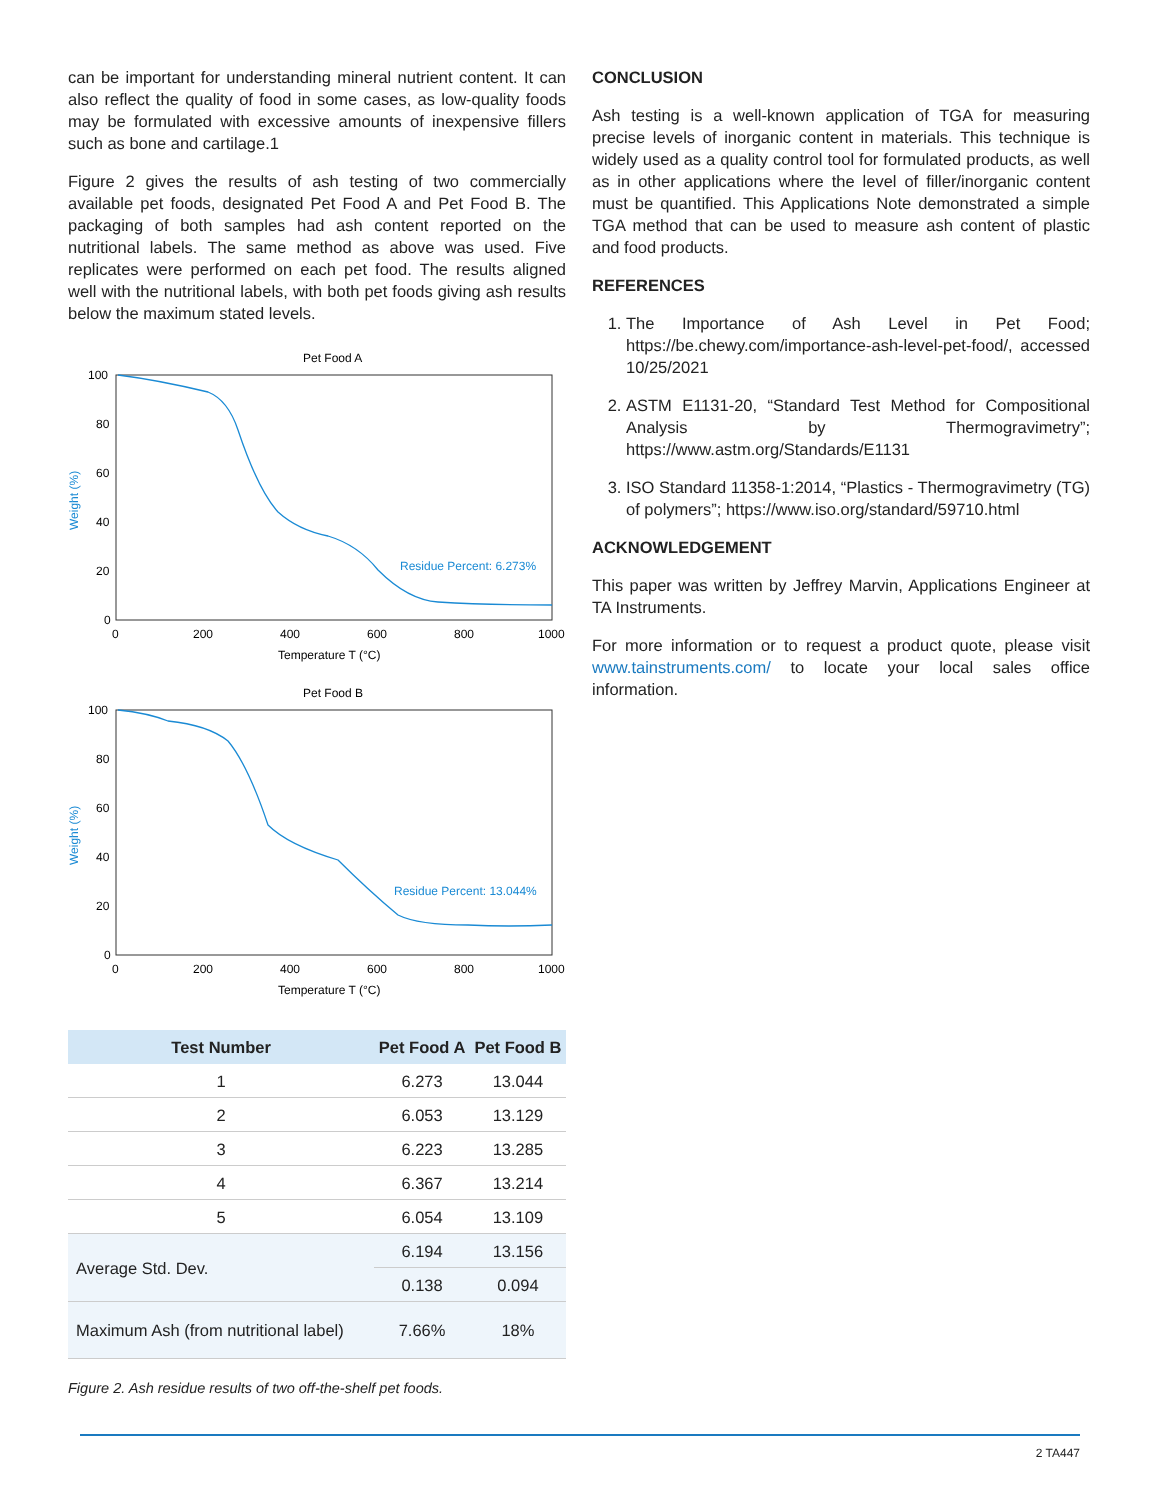can be important for understanding mineral nutrient content. It can also reflect the quality of food in some cases, as low-quality foods may be formulated with excessive amounts of inexpensive fillers such as bone and cartilage.1
Figure 2 gives the results of ash testing of two commercially available pet foods, designated Pet Food A and Pet Food B. The packaging of both samples had ash content reported on the nutritional labels. The same method as above was used. Five replicates were performed on each pet food. The results aligned well with the nutritional labels, with both pet foods giving ash results below the maximum stated levels.
Pet Food A
100
80
60
40
20
0
0
200
400
600
800
1000
Temperature T (°C)
Weight (%)
Residue Percent: 6.273%
Pet Food B
100
80
60
40
20
0
0
200
400
600
800
1000
Temperature T (°C)
Weight (%)
Residue Percent: 13.044%
| Test Number | Pet Food A | Pet Food B |
| --- | --- | --- |
| 1 | 6.273 | 13.044 |
| 2 | 6.053 | 13.129 |
| 3 | 6.223 | 13.285 |
| 4 | 6.367 | 13.214 |
| 5 | 6.054 | 13.109 |
| Average Std. Dev. | 6.194 | 13.156 |
| | 0.138 | 0.094 |
| Maximum Ash (from nutritional label) | 7.66% | 18% |
Figure 2. Ash residue results of two off-the-shelf pet foods.
CONCLUSION
Ash testing is a well-known application of TGA for measuring precise levels of inorganic content in materials. This technique is widely used as a quality control tool for formulated products, as well as in other applications where the level of filler/inorganic content must be quantified. This Applications Note demonstrated a simple TGA method that can be used to measure ash content of plastic and food products.
REFERENCES
1. The Importance of Ash Level in Pet Food; https://be.chewy.com/importance-ash-level-pet-food/, accessed 10/25/2021
2. ASTM E1131-20, “Standard Test Method for Compositional Analysis by Thermogravimetry”; https://www.astm.org/Standards/E1131
3. ISO Standard 11358-1:2014, “Plastics - Thermogravimetry (TG) of polymers”; https://www.iso.org/standard/59710.html
ACKNOWLEDGEMENT
This paper was written by Jeffrey Marvin, Applications Engineer at TA Instruments.
For more information or to request a product quote, please visit www.tainstruments.com/ to locate your local sales office information.
2 TA447